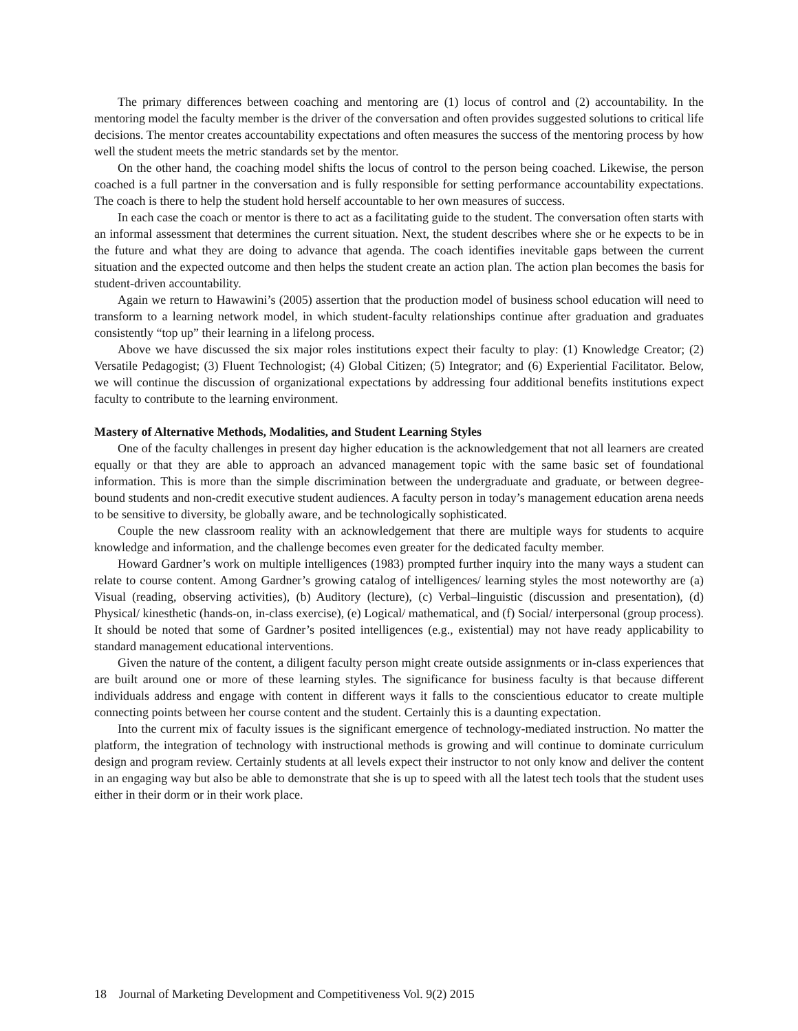The primary differences between coaching and mentoring are (1) locus of control and (2) accountability. In the mentoring model the faculty member is the driver of the conversation and often provides suggested solutions to critical life decisions. The mentor creates accountability expectations and often measures the success of the mentoring process by how well the student meets the metric standards set by the mentor.
On the other hand, the coaching model shifts the locus of control to the person being coached. Likewise, the person coached is a full partner in the conversation and is fully responsible for setting performance accountability expectations. The coach is there to help the student hold herself accountable to her own measures of success.
In each case the coach or mentor is there to act as a facilitating guide to the student. The conversation often starts with an informal assessment that determines the current situation. Next, the student describes where she or he expects to be in the future and what they are doing to advance that agenda. The coach identifies inevitable gaps between the current situation and the expected outcome and then helps the student create an action plan. The action plan becomes the basis for student-driven accountability.
Again we return to Hawawini’s (2005) assertion that the production model of business school education will need to transform to a learning network model, in which student-faculty relationships continue after graduation and graduates consistently “top up” their learning in a lifelong process.
Above we have discussed the six major roles institutions expect their faculty to play: (1) Knowledge Creator; (2) Versatile Pedagogist; (3) Fluent Technologist; (4) Global Citizen; (5) Integrator; and (6) Experiential Facilitator. Below, we will continue the discussion of organizational expectations by addressing four additional benefits institutions expect faculty to contribute to the learning environment.
Mastery of Alternative Methods, Modalities, and Student Learning Styles
One of the faculty challenges in present day higher education is the acknowledgement that not all learners are created equally or that they are able to approach an advanced management topic with the same basic set of foundational information. This is more than the simple discrimination between the undergraduate and graduate, or between degree-bound students and non-credit executive student audiences. A faculty person in today’s management education arena needs to be sensitive to diversity, be globally aware, and be technologically sophisticated.
Couple the new classroom reality with an acknowledgement that there are multiple ways for students to acquire knowledge and information, and the challenge becomes even greater for the dedicated faculty member.
Howard Gardner’s work on multiple intelligences (1983) prompted further inquiry into the many ways a student can relate to course content. Among Gardner’s growing catalog of intelligences/ learning styles the most noteworthy are (a) Visual (reading, observing activities), (b) Auditory (lecture), (c) Verbal–linguistic (discussion and presentation), (d) Physical/ kinesthetic (hands-on, in-class exercise), (e) Logical/ mathematical, and (f) Social/ interpersonal (group process). It should be noted that some of Gardner’s posited intelligences (e.g., existential) may not have ready applicability to standard management educational interventions.
Given the nature of the content, a diligent faculty person might create outside assignments or in-class experiences that are built around one or more of these learning styles. The significance for business faculty is that because different individuals address and engage with content in different ways it falls to the conscientious educator to create multiple connecting points between her course content and the student. Certainly this is a daunting expectation.
Into the current mix of faculty issues is the significant emergence of technology-mediated instruction. No matter the platform, the integration of technology with instructional methods is growing and will continue to dominate curriculum design and program review. Certainly students at all levels expect their instructor to not only know and deliver the content in an engaging way but also be able to demonstrate that she is up to speed with all the latest tech tools that the student uses either in their dorm or in their work place.
18 Journal of Marketing Development and Competitiveness Vol. 9(2) 2015